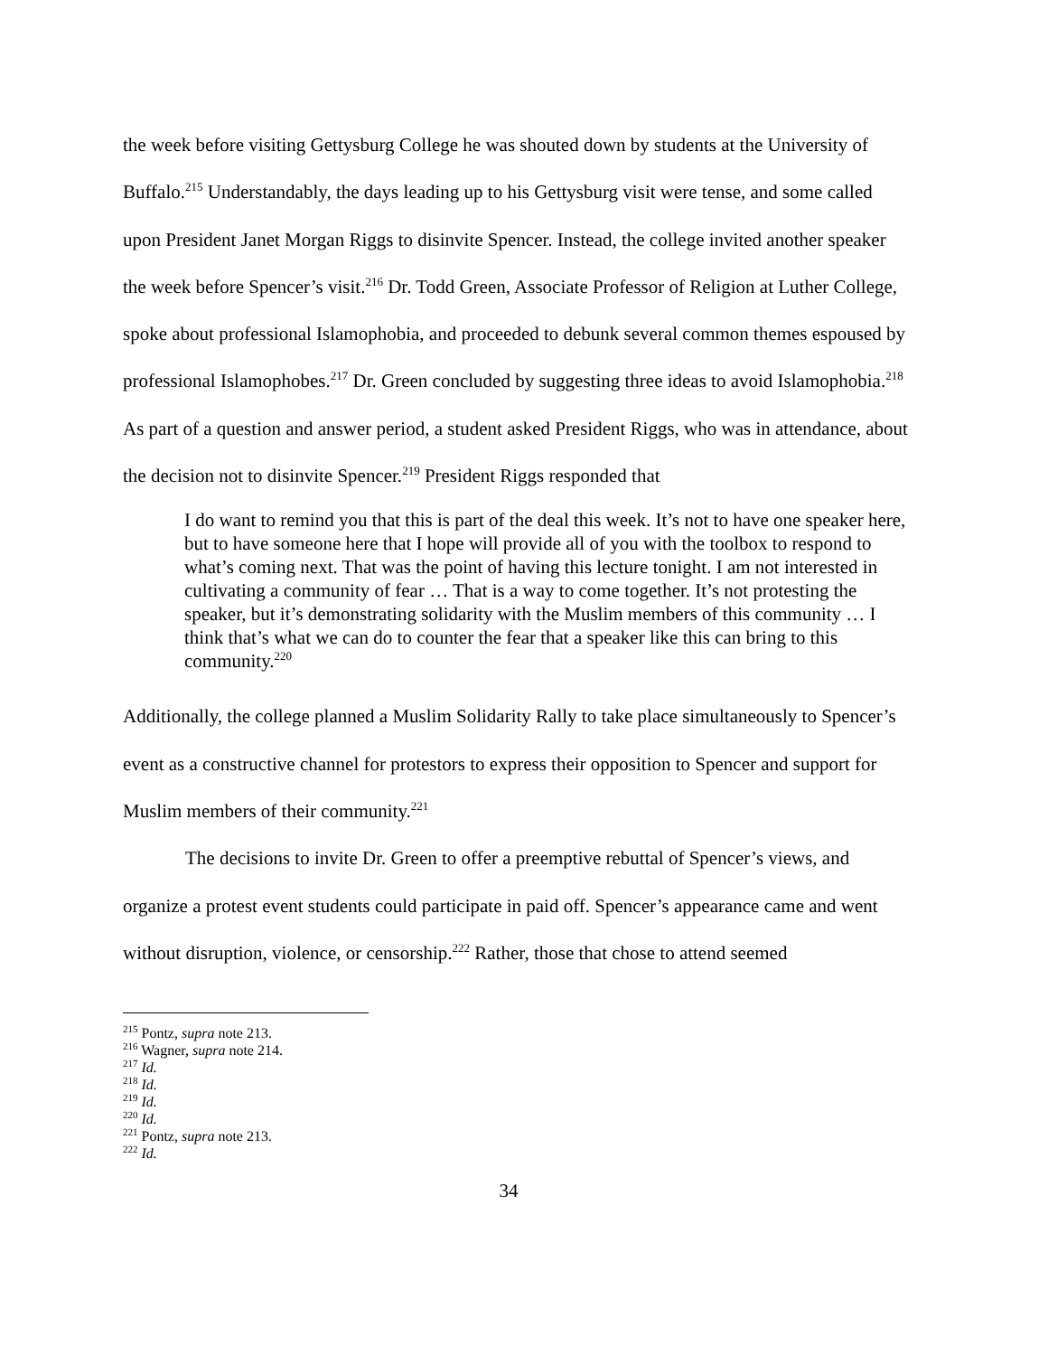the week before visiting Gettysburg College he was shouted down by students at the University of Buffalo.<sup>215</sup> Understandably, the days leading up to his Gettysburg visit were tense, and some called upon President Janet Morgan Riggs to disinvite Spencer. Instead, the college invited another speaker the week before Spencer’s visit.<sup>216</sup> Dr. Todd Green, Associate Professor of Religion at Luther College, spoke about professional Islamophobia, and proceeded to debunk several common themes espoused by professional Islamophobes.<sup>217</sup> Dr. Green concluded by suggesting three ideas to avoid Islamophobia.<sup>218</sup> As part of a question and answer period, a student asked President Riggs, who was in attendance, about the decision not to disinvite Spencer.<sup>219</sup> President Riggs responded that
I do want to remind you that this is part of the deal this week. It’s not to have one speaker here, but to have someone here that I hope will provide all of you with the toolbox to respond to what’s coming next. That was the point of having this lecture tonight. I am not interested in cultivating a community of fear … That is a way to come together. It’s not protesting the speaker, but it’s demonstrating solidarity with the Muslim members of this community … I think that’s what we can do to counter the fear that a speaker like this can bring to this community.<sup>220</sup>
Additionally, the college planned a Muslim Solidarity Rally to take place simultaneously to Spencer’s event as a constructive channel for protestors to express their opposition to Spencer and support for Muslim members of their community.<sup>221</sup>
The decisions to invite Dr. Green to offer a preemptive rebuttal of Spencer’s views, and organize a protest event students could participate in paid off. Spencer’s appearance came and went without disruption, violence, or censorship.<sup>222</sup> Rather, those that chose to attend seemed
<sup>215</sup> Pontz, supra note 213.
<sup>216</sup> Wagner, supra note 214.
<sup>217</sup> Id.
<sup>218</sup> Id.
<sup>219</sup> Id.
<sup>220</sup> Id.
<sup>221</sup> Pontz, supra note 213.
<sup>222</sup> Id.
34